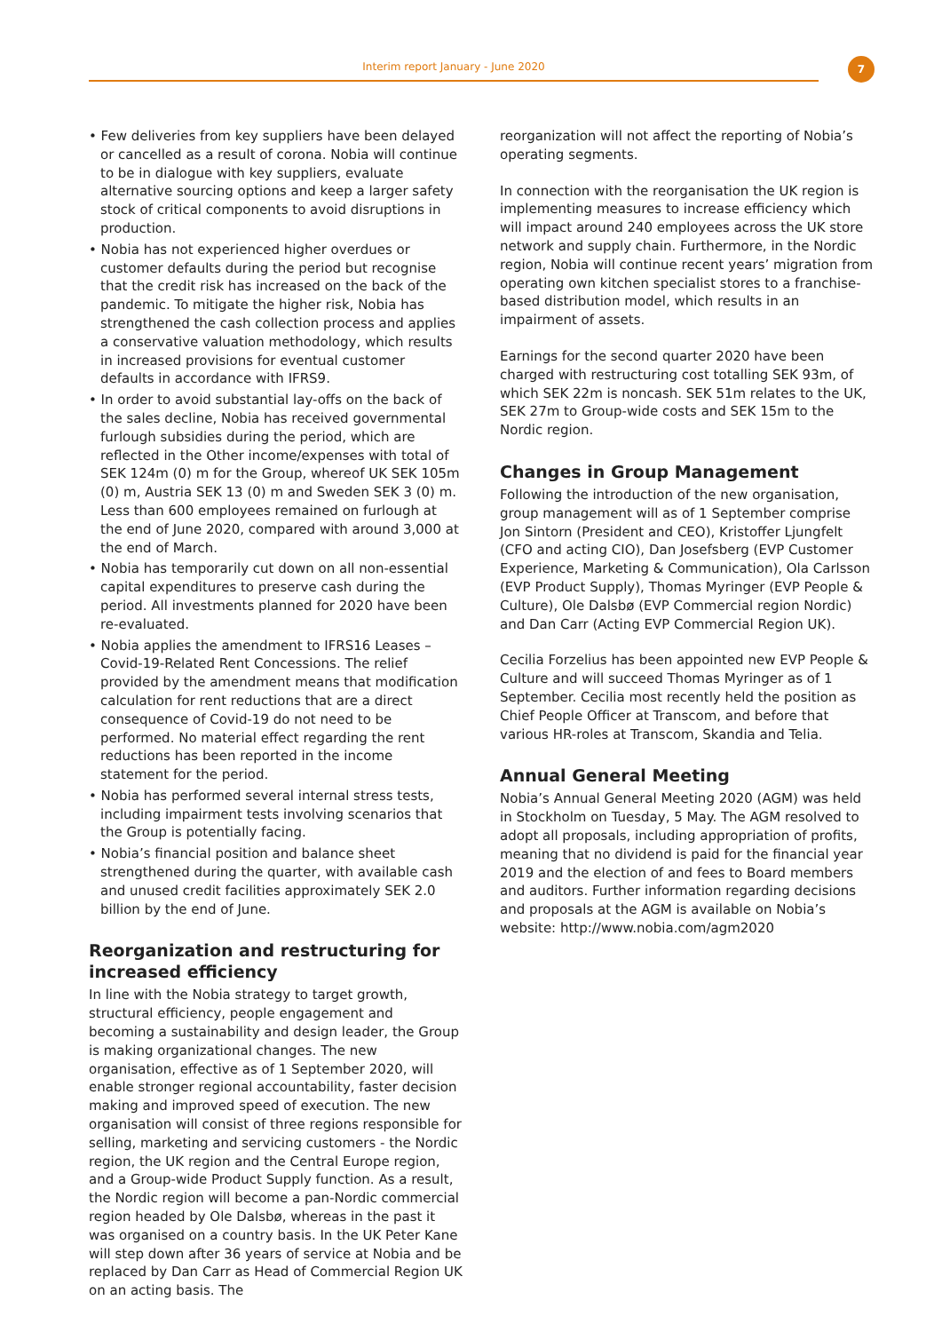Interim report January - June 2020 7
• Few deliveries from key suppliers have been delayed or cancelled as a result of corona. Nobia will continue to be in dialogue with key suppliers, evaluate alternative sourcing options and keep a larger safety stock of critical components to avoid disruptions in production.
• Nobia has not experienced higher overdues or customer defaults during the period but recognise that the credit risk has increased on the back of the pandemic. To mitigate the higher risk, Nobia has strengthened the cash collection process and applies a conservative valuation methodology, which results in increased provisions for eventual customer defaults in accordance with IFRS9.
• In order to avoid substantial lay-offs on the back of the sales decline, Nobia has received governmental furlough subsidies during the period, which are reflected in the Other income/expenses with total of SEK 124m (0) m for the Group, whereof UK SEK 105m (0) m, Austria SEK 13 (0) m and Sweden SEK 3 (0) m. Less than 600 employees remained on furlough at the end of June 2020, compared with around 3,000 at the end of March.
• Nobia has temporarily cut down on all non-essential capital expenditures to preserve cash during the period. All investments planned for 2020 have been re-evaluated.
• Nobia applies the amendment to IFRS16 Leases – Covid-19-Related Rent Concessions. The relief provided by the amendment means that modification calculation for rent reductions that are a direct consequence of Covid-19 do not need to be performed. No material effect regarding the rent reductions has been reported in the income statement for the period.
• Nobia has performed several internal stress tests, including impairment tests involving scenarios that the Group is potentially facing.
• Nobia’s financial position and balance sheet strengthened during the quarter, with available cash and unused credit facilities approximately SEK 2.0 billion by the end of June.
Reorganization and restructuring for increased efficiency
In line with the Nobia strategy to target growth, structural efficiency, people engagement and becoming a sustainability and design leader, the Group is making organizational changes. The new organisation, effective as of 1 September 2020, will enable stronger regional accountability, faster decision making and improved speed of execution. The new organisation will consist of three regions responsible for selling, marketing and servicing customers - the Nordic region, the UK region and the Central Europe region, and a Group-wide Product Supply function. As a result, the Nordic region will become a pan-Nordic commercial region headed by Ole Dalsbø, whereas in the past it was organised on a country basis. In the UK Peter Kane will step down after 36 years of service at Nobia and be replaced by Dan Carr as Head of Commercial Region UK on an acting basis. The
reorganization will not affect the reporting of Nobia’s operating segments.
In connection with the reorganisation the UK region is implementing measures to increase efficiency which will impact around 240 employees across the UK store network and supply chain. Furthermore, in the Nordic region, Nobia will continue recent years’ migration from operating own kitchen specialist stores to a franchise-based distribution model, which results in an impairment of assets.
Earnings for the second quarter 2020 have been charged with restructuring cost totalling SEK 93m, of which SEK 22m is noncash. SEK 51m relates to the UK, SEK 27m to Group-wide costs and SEK 15m to the Nordic region.
Changes in Group Management
Following the introduction of the new organisation, group management will as of 1 September comprise Jon Sintorn (President and CEO), Kristoffer Ljungfelt (CFO and acting CIO), Dan Josefsberg (EVP Customer Experience, Marketing & Communication), Ola Carlsson (EVP Product Supply), Thomas Myringer (EVP People & Culture), Ole Dalsbø (EVP Commercial region Nordic) and Dan Carr (Acting EVP Commercial Region UK).
Cecilia Forzelius has been appointed new EVP People & Culture and will succeed Thomas Myringer as of 1 September. Cecilia most recently held the position as Chief People Officer at Transcom, and before that various HR-roles at Transcom, Skandia and Telia.
Annual General Meeting
Nobia’s Annual General Meeting 2020 (AGM) was held in Stockholm on Tuesday, 5 May. The AGM resolved to adopt all proposals, including appropriation of profits, meaning that no dividend is paid for the financial year 2019 and the election of and fees to Board members and auditors. Further information regarding decisions and proposals at the AGM is available on Nobia’s website: http://www.nobia.com/agm2020